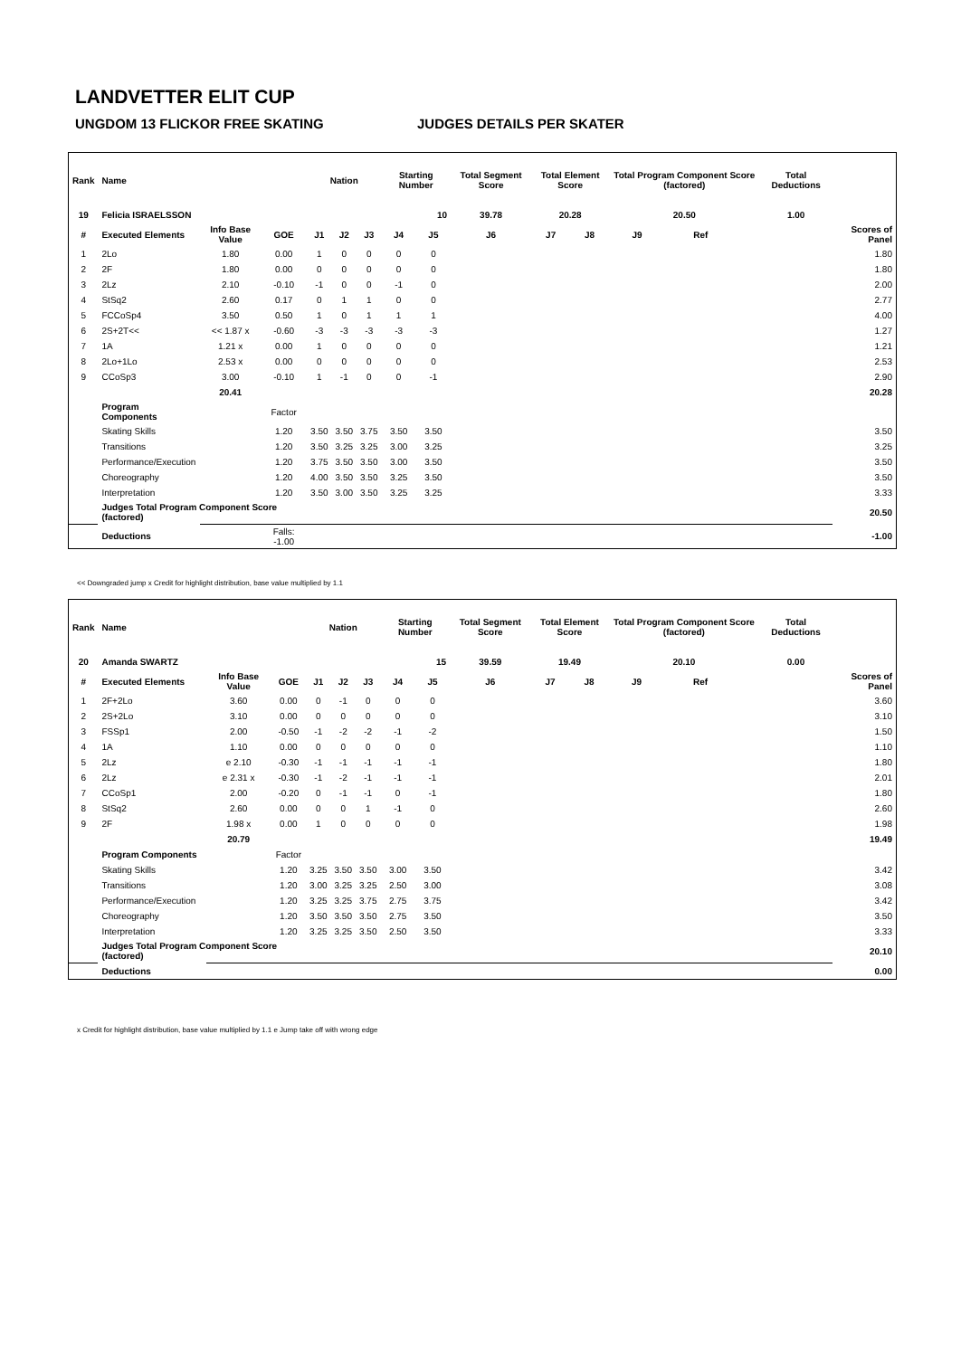LANDVETTER ELIT CUP
UNGDOM 13 FLICKOR FREE SKATING JUDGES DETAILS PER SKATER
| Rank | Name | | | Nation | | | Starting Number | | Total Segment Score | Total Element Score | | Total Program Component Score (factored) | | | Total Deductions | |
| --- | --- | --- | --- | --- | --- | --- | --- | --- | --- | --- | --- | --- | --- | --- | --- | --- |
| 19 | Felicia ISRAELSSON | | | | | | 10 | | 39.78 | 20.28 | | 20.50 | | | 1.00 | |
| # | Executed Elements | Info Base Value | GOE | J1 | J2 | J3 | J4 | J5 | J6 | J7 | J8 | J9 | Ref | | | Scores of Panel |
| 1 | 2Lo | 1.80 | 0.00 | 1 | 0 | 0 | 0 | 0 | | | | | | | | 1.80 |
| 2 | 2F | 1.80 | 0.00 | 0 | 0 | 0 | 0 | 0 | | | | | | | | 1.80 |
| 3 | 2Lz | 2.10 | -0.10 | -1 | 0 | 0 | -1 | 0 | | | | | | | | 2.00 |
| 4 | StSq2 | 2.60 | 0.17 | 0 | 1 | 1 | 0 | 0 | | | | | | | | 2.77 |
| 5 | FCCoSp4 | 3.50 | 0.50 | 1 | 0 | 1 | 1 | 1 | | | | | | | | 4.00 |
| 6 | 2S+2T<< | << 1.87 x | -0.60 | -3 | -3 | -3 | -3 | -3 | | | | | | | | 1.27 |
| 7 | 1A | 1.21 x | 0.00 | 1 | 0 | 0 | 0 | 0 | | | | | | | | 1.21 |
| 8 | 2Lo+1Lo | 2.53 x | 0.00 | 0 | 0 | 0 | 0 | 0 | | | | | | | | 2.53 |
| 9 | CCoSp3 | 3.00 | -0.10 | 1 | -1 | 0 | 0 | -1 | | | | | | | | 2.90 |
| | | 20.41 | | | | | | | | | | | | | | 20.28 |
| | Program Components | | Factor | | | | | | | | | | | | | |
| | Skating Skills | | 1.20 | 3.50 | 3.50 | 3.75 | 3.50 | 3.50 | | | | | | | | 3.50 |
| | Transitions | | 1.20 | 3.50 | 3.25 | 3.25 | 3.00 | 3.25 | | | | | | | | 3.25 |
| | Performance/Execution | | 1.20 | 3.75 | 3.50 | 3.50 | 3.00 | 3.50 | | | | | | | | 3.50 |
| | Choreography | | 1.20 | 4.00 | 3.50 | 3.50 | 3.25 | 3.50 | | | | | | | | 3.50 |
| | Interpretation | | 1.20 | 3.50 | 3.00 | 3.50 | 3.25 | 3.25 | | | | | | | | 3.33 |
| | Judges Total Program Component Score (factored) | | | | | | | | | | | | | | | 20.50 |
| | Deductions | | Falls: -1.00 | | | | | | | | | | | | | -1.00 |
<< Downgraded jump x Credit for highlight distribution, base value multiplied by 1.1
| Rank | Name | | | Nation | | | Starting Number | | Total Segment Score | Total Element Score | | Total Program Component Score (factored) | | | Total Deductions | |
| --- | --- | --- | --- | --- | --- | --- | --- | --- | --- | --- | --- | --- | --- | --- | --- | --- |
| 20 | Amanda SWARTZ | | | | | | 15 | | 39.59 | 19.49 | | 20.10 | | | 0.00 | |
| # | Executed Elements | Info Base Value | GOE | J1 | J2 | J3 | J4 | J5 | J6 | J7 | J8 | J9 | Ref | | | Scores of Panel |
| 1 | 2F+2Lo | 3.60 | 0.00 | 0 | -1 | 0 | 0 | 0 | | | | | | | | 3.60 |
| 2 | 2S+2Lo | 3.10 | 0.00 | 0 | 0 | 0 | 0 | 0 | | | | | | | | 3.10 |
| 3 | FSSp1 | 2.00 | -0.50 | -1 | -2 | -2 | -1 | -2 | | | | | | | | 1.50 |
| 4 | 1A | 1.10 | 0.00 | 0 | 0 | 0 | 0 | 0 | | | | | | | | 1.10 |
| 5 | 2Lz | e 2.10 | -0.30 | -1 | -1 | -1 | -1 | -1 | | | | | | | | 1.80 |
| 6 | 2Lz | e 2.31 x | -0.30 | -1 | -2 | -1 | -1 | -1 | | | | | | | | 2.01 |
| 7 | CCoSp1 | 2.00 | -0.20 | 0 | -1 | -1 | 0 | -1 | | | | | | | | 1.80 |
| 8 | StSq2 | 2.60 | 0.00 | 0 | 0 | 1 | -1 | 0 | | | | | | | | 2.60 |
| 9 | 2F | 1.98 x | 0.00 | 1 | 0 | 0 | 0 | 0 | | | | | | | | 1.98 |
| | | 20.79 | | | | | | | | | | | | | | 19.49 |
| | Program Components | | Factor | | | | | | | | | | | | | |
| | Skating Skills | | 1.20 | 3.25 | 3.50 | 3.50 | 3.00 | 3.50 | | | | | | | | 3.42 |
| | Transitions | | 1.20 | 3.00 | 3.25 | 3.25 | 2.50 | 3.00 | | | | | | | | 3.08 |
| | Performance/Execution | | 1.20 | 3.25 | 3.25 | 3.75 | 2.75 | 3.75 | | | | | | | | 3.42 |
| | Choreography | | 1.20 | 3.50 | 3.50 | 3.50 | 2.75 | 3.50 | | | | | | | | 3.50 |
| | Interpretation | | 1.20 | 3.25 | 3.25 | 3.50 | 2.50 | 3.50 | | | | | | | | 3.33 |
| | Judges Total Program Component Score (factored) | | | | | | | | | | | | | | | 20.10 |
| | Deductions | | | | | | | | | | | | | | | 0.00 |
x Credit for highlight distribution, base value multiplied by 1.1 e Jump take off with wrong edge